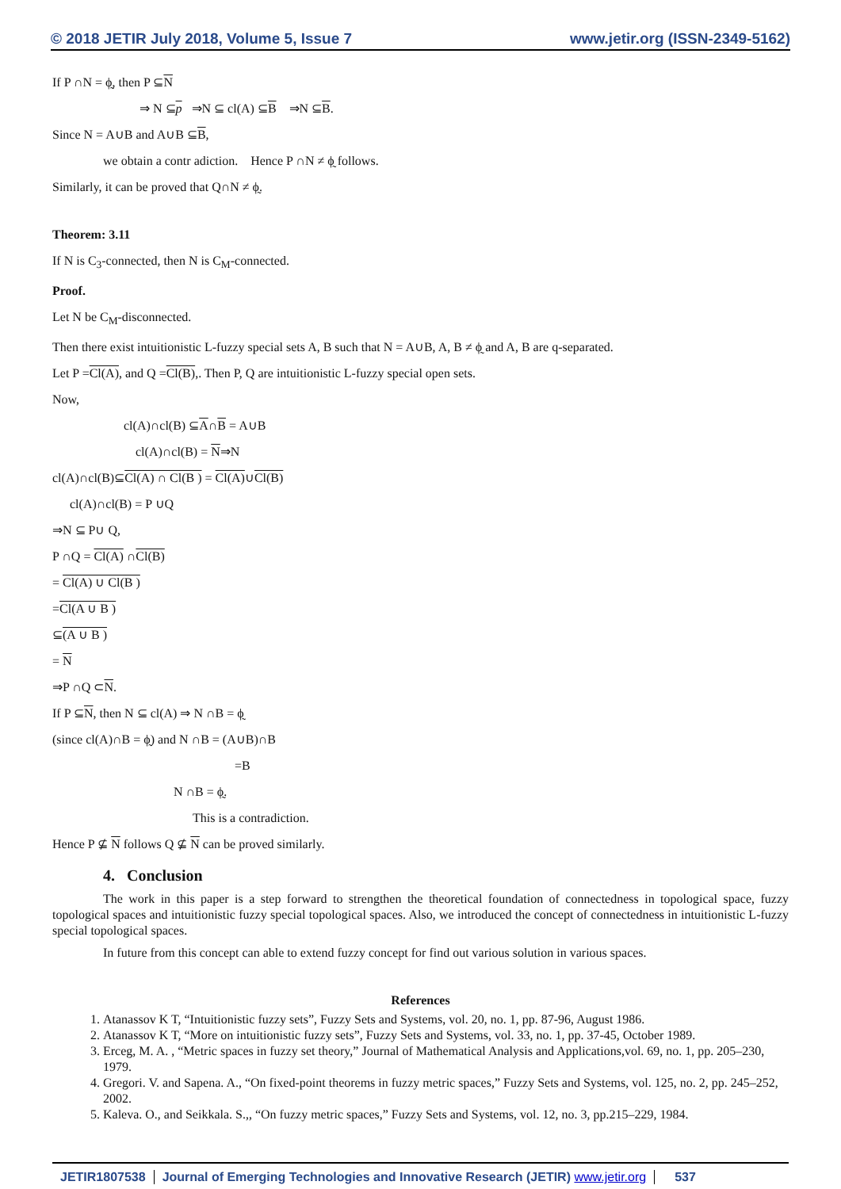© 2018 JETIR July 2018, Volume 5, Issue 7 www.jetir.org (ISSN-2349-5162)
If P ∩N = ϕ̰, then P ⊆N
⇒ N ⊆p ⇒N ⊆ cl(A) ⊆B ⇒N ⊆B.
Since N = A∪B and A∪B ⊆B,
we obtain a contr adiction. Hence P ∩N ≠ ϕ̰ follows.
Similarly, it can be proved that Q∩N ≠ ϕ̰.
Theorem: 3.11
If N is C<sub>3</sub>-connected, then N is C<sub>M</sub>-connected.
Proof.
Let N be C<sub>M</sub>-disconnected.
Then there exist intuitionistic L-fuzzy special sets A, B such that N = A∪B, A, B ≠ ϕ̰ and A, B are q-separated.
Let P =Cl(A), and Q =Cl(B),. Then P, Q are intuitionistic L-fuzzy special open sets.
Now,
cl(A)∩cl(B) ⊆A∩B = A∪B
cl(A)∩cl(B) = N⇒N
cl(A)∩cl(B)⊆Cl(A) ∩ Cl(B ) = Cl(A)∪Cl(B)
cl(A)∩cl(B) = P ∪Q
⇒N ⊆ P∪ Q,
P ∩Q = Cl(A) ∩Cl(B)
= Cl(A) ∪ Cl(B )
=Cl(A ∪ B )
⊆(A ∪ B )
= N
⇒P ∩Q ⊂N.
If P ⊆N, then N ⊆ cl(A) ⇒ N ∩B = ϕ̰
(since cl(A)∩B = ϕ̰) and N ∩B = (A∪B)∩B
=B
N ∩B = ϕ̰.
This is a contradiction.
Hence P ⊈ N follows Q ⊈ N can be proved similarly.
4. Conclusion
The work in this paper is a step forward to strengthen the theoretical foundation of connectedness in topological space, fuzzy topological spaces and intuitionistic fuzzy special topological spaces. Also, we introduced the concept of connectedness in intuitionistic L-fuzzy special topological spaces.
In future from this concept can able to extend fuzzy concept for find out various solution in various spaces.
References
1. Atanassov K T, “Intuitionistic fuzzy sets”, Fuzzy Sets and Systems, vol. 20, no. 1, pp. 87-96, August 1986.
2. Atanassov K T, “More on intuitionistic fuzzy sets”, Fuzzy Sets and Systems, vol. 33, no. 1, pp. 37-45, October 1989.
3. Erceg, M. A. , “Metric spaces in fuzzy set theory,” Journal of Mathematical Analysis and Applications,vol. 69, no. 1, pp. 205–230, 1979.
4. Gregori. V. and Sapena. A., “On fixed-point theorems in fuzzy metric spaces,” Fuzzy Sets and Systems, vol. 125, no. 2, pp. 245–252, 2002.
5. Kaleva. O., and Seikkala. S.,, “On fuzzy metric spaces,” Fuzzy Sets and Systems, vol. 12, no. 3, pp.215–229, 1984.
JETIR1807538 Journal of Emerging Technologies and Innovative Research (JETIR) www.jetir.org
537